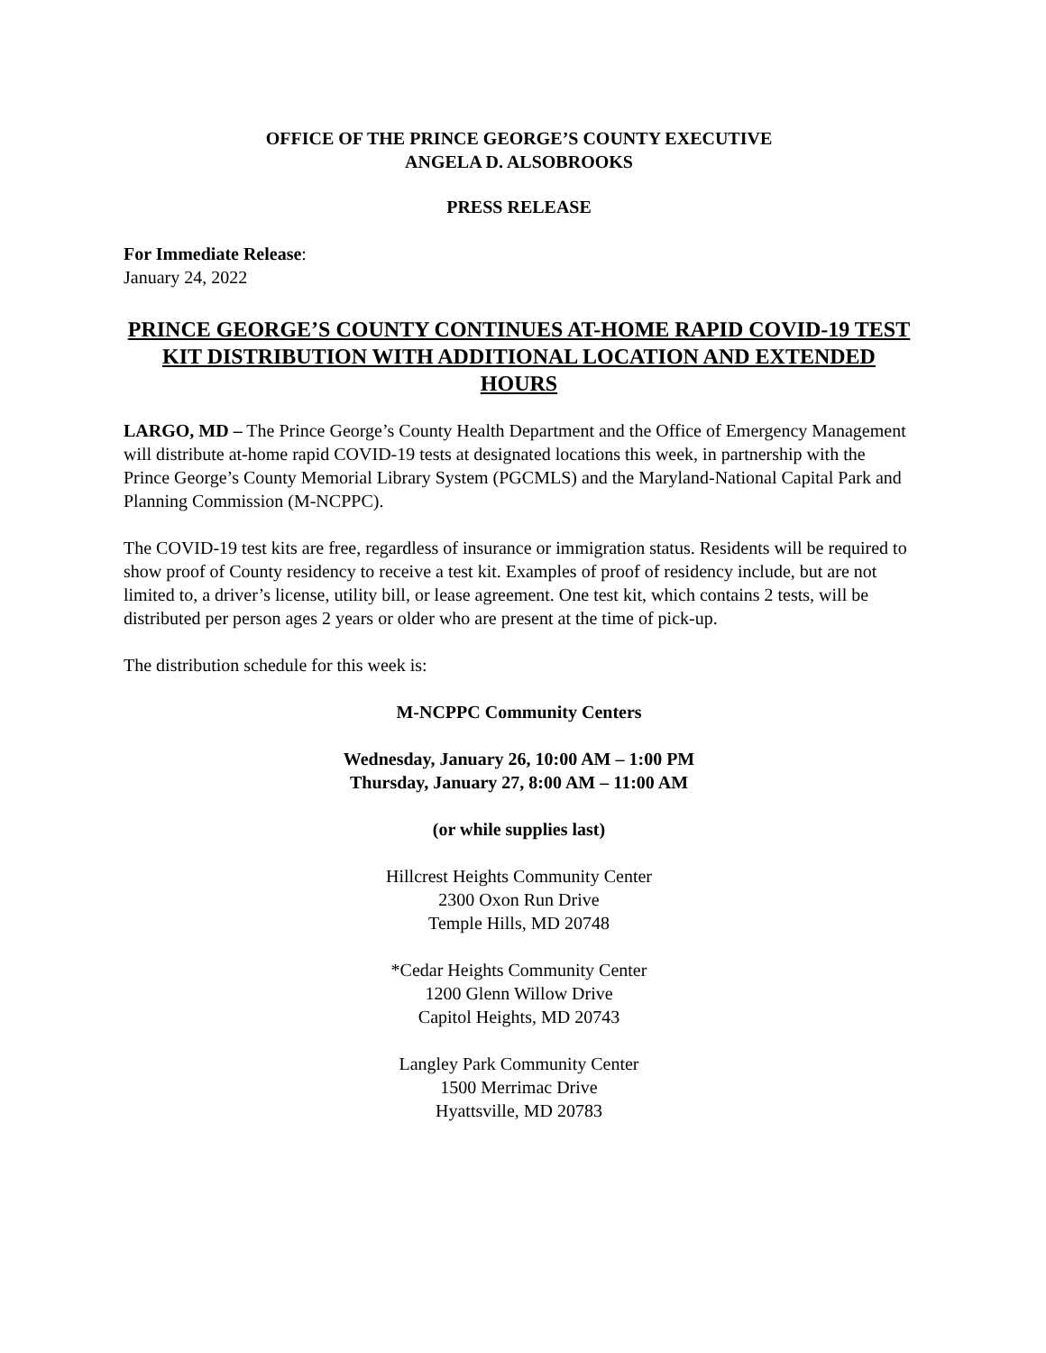OFFICE OF THE PRINCE GEORGE’S COUNTY EXECUTIVE
ANGELA D. ALSOBROOKS
PRESS RELEASE
For Immediate Release:
January 24, 2022
PRINCE GEORGE’S COUNTY CONTINUES AT-HOME RAPID COVID-19 TEST KIT DISTRIBUTION WITH ADDITIONAL LOCATION AND EXTENDED HOURS
LARGO, MD – The Prince George’s County Health Department and the Office of Emergency Management will distribute at-home rapid COVID-19 tests at designated locations this week, in partnership with the Prince George’s County Memorial Library System (PGCMLS) and the Maryland-National Capital Park and Planning Commission (M-NCPPC).
The COVID-19 test kits are free, regardless of insurance or immigration status. Residents will be required to show proof of County residency to receive a test kit. Examples of proof of residency include, but are not limited to, a driver’s license, utility bill, or lease agreement. One test kit, which contains 2 tests, will be distributed per person ages 2 years or older who are present at the time of pick-up.
The distribution schedule for this week is:
M-NCPPC Community Centers
Wednesday, January 26, 10:00 AM – 1:00 PM
Thursday, January 27, 8:00 AM – 11:00 AM
(or while supplies last)
Hillcrest Heights Community Center
2300 Oxon Run Drive
Temple Hills, MD 20748
*Cedar Heights Community Center
1200 Glenn Willow Drive
Capitol Heights, MD 20743
Langley Park Community Center
1500 Merrimac Drive
Hyattsville, MD 20783